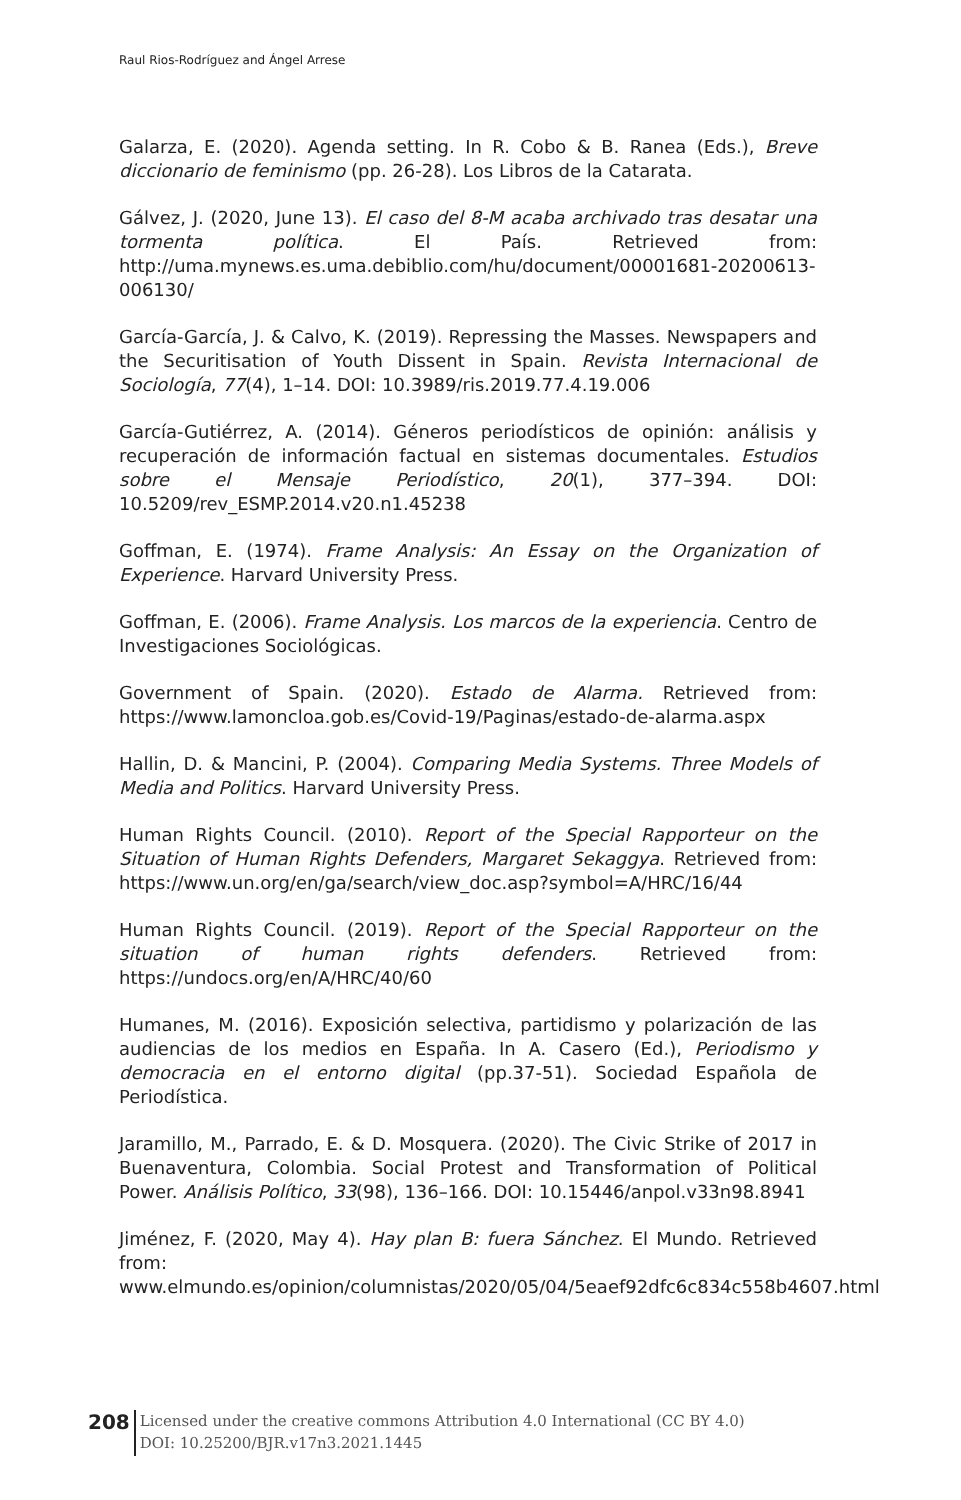Raul Rios-Rodríguez and Ángel Arrese
Galarza, E. (2020). Agenda setting. In R. Cobo & B. Ranea (Eds.), Breve diccionario de feminismo (pp. 26-28). Los Libros de la Catarata.
Gálvez, J. (2020, June 13). El caso del 8-M acaba archivado tras desatar una tormenta política. El País. Retrieved from: http://uma.mynews.es.uma.debiblio.com/hu/document/00001681-20200613-006130/
García-García, J. & Calvo, K. (2019). Repressing the Masses. Newspapers and the Securitisation of Youth Dissent in Spain. Revista Internacional de Sociología, 77(4), 1–14. DOI: 10.3989/ris.2019.77.4.19.006
García-Gutiérrez, A. (2014). Géneros periodísticos de opinión: análisis y recuperación de información factual en sistemas documentales. Estudios sobre el Mensaje Periodístico, 20(1), 377–394. DOI: 10.5209/rev_ESMP.2014.v20.n1.45238
Goffman, E. (1974). Frame Analysis: An Essay on the Organization of Experience. Harvard University Press.
Goffman, E. (2006). Frame Analysis. Los marcos de la experiencia. Centro de Investigaciones Sociológicas.
Government of Spain. (2020). Estado de Alarma. Retrieved from: https://www.lamoncloa.gob.es/Covid-19/Paginas/estado-de-alarma.aspx
Hallin, D. & Mancini, P. (2004). Comparing Media Systems. Three Models of Media and Politics. Harvard University Press.
Human Rights Council. (2010). Report of the Special Rapporteur on the Situation of Human Rights Defenders, Margaret Sekaggya. Retrieved from: https://www.un.org/en/ga/search/view_doc.asp?symbol=A/HRC/16/44
Human Rights Council. (2019). Report of the Special Rapporteur on the situation of human rights defenders. Retrieved from: https://undocs.org/en/A/HRC/40/60
Humanes, M. (2016). Exposición selectiva, partidismo y polarización de las audiencias de los medios en España. In A. Casero (Ed.), Periodismo y democracia en el entorno digital (pp.37-51). Sociedad Española de Periodística.
Jaramillo, M., Parrado, E. & D. Mosquera. (2020). The Civic Strike of 2017 in Buenaventura, Colombia. Social Protest and Transformation of Political Power. Análisis Político, 33(98), 136–166. DOI: 10.15446/anpol.v33n98.8941
Jiménez, F. (2020, May 4). Hay plan B: fuera Sánchez. El Mundo. Retrieved from: www.elmundo.es/opinion/columnistas/2020/05/04/5eaef92dfc6c834c558b4607.html
208
Licensed under the creative commons Attribution 4.0 International (CC BY 4.0)
DOI: 10.25200/BJR.v17n3.2021.1445